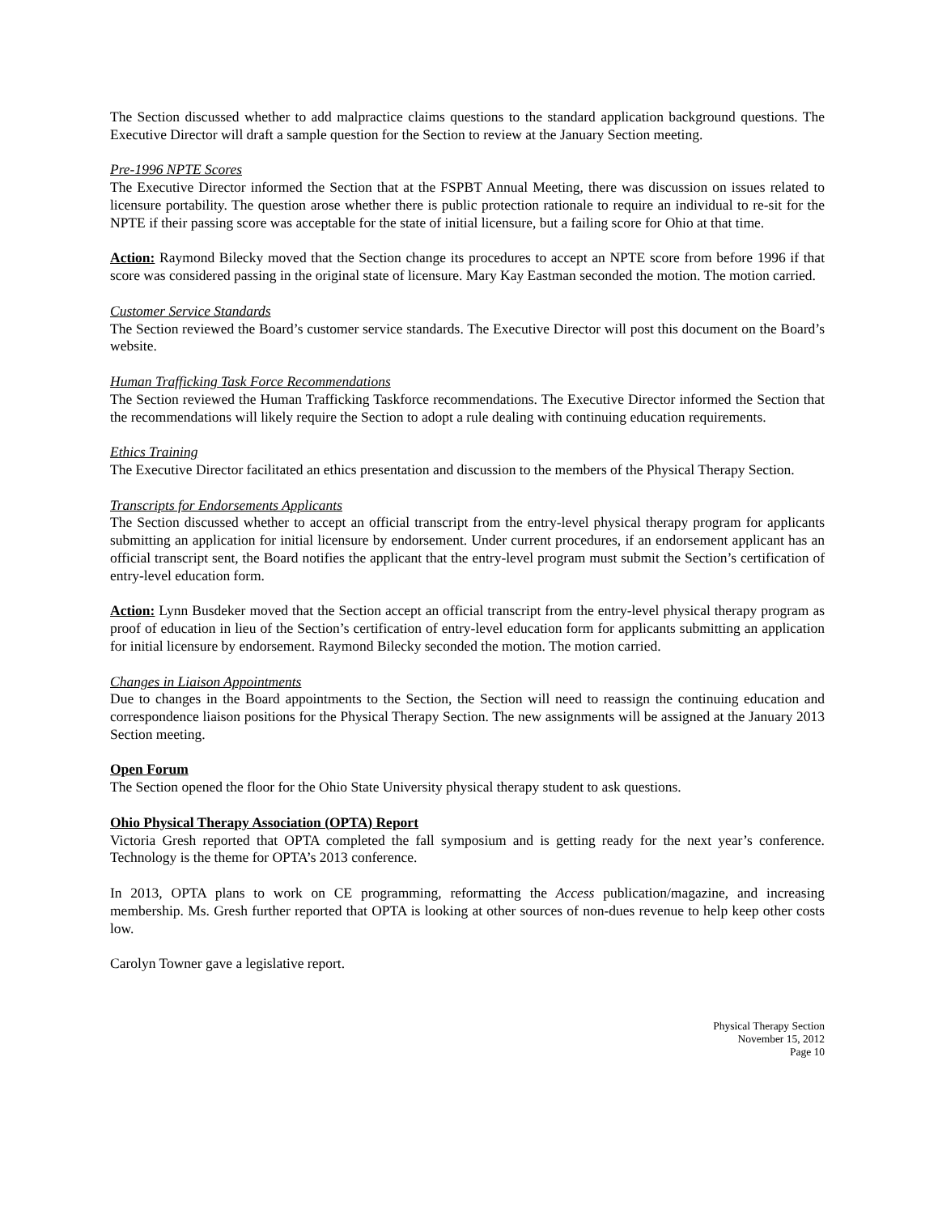The Section discussed whether to add malpractice claims questions to the standard application background questions. The Executive Director will draft a sample question for the Section to review at the January Section meeting.
Pre-1996 NPTE Scores
The Executive Director informed the Section that at the FSPBT Annual Meeting, there was discussion on issues related to licensure portability. The question arose whether there is public protection rationale to require an individual to re-sit for the NPTE if their passing score was acceptable for the state of initial licensure, but a failing score for Ohio at that time.
Action: Raymond Bilecky moved that the Section change its procedures to accept an NPTE score from before 1996 if that score was considered passing in the original state of licensure. Mary Kay Eastman seconded the motion. The motion carried.
Customer Service Standards
The Section reviewed the Board’s customer service standards. The Executive Director will post this document on the Board’s website.
Human Trafficking Task Force Recommendations
The Section reviewed the Human Trafficking Taskforce recommendations. The Executive Director informed the Section that the recommendations will likely require the Section to adopt a rule dealing with continuing education requirements.
Ethics Training
The Executive Director facilitated an ethics presentation and discussion to the members of the Physical Therapy Section.
Transcripts for Endorsements Applicants
The Section discussed whether to accept an official transcript from the entry-level physical therapy program for applicants submitting an application for initial licensure by endorsement. Under current procedures, if an endorsement applicant has an official transcript sent, the Board notifies the applicant that the entry-level program must submit the Section’s certification of entry-level education form.
Action: Lynn Busdeker moved that the Section accept an official transcript from the entry-level physical therapy program as proof of education in lieu of the Section’s certification of entry-level education form for applicants submitting an application for initial licensure by endorsement. Raymond Bilecky seconded the motion. The motion carried.
Changes in Liaison Appointments
Due to changes in the Board appointments to the Section, the Section will need to reassign the continuing education and correspondence liaison positions for the Physical Therapy Section. The new assignments will be assigned at the January 2013 Section meeting.
Open Forum
The Section opened the floor for the Ohio State University physical therapy student to ask questions.
Ohio Physical Therapy Association (OPTA) Report
Victoria Gresh reported that OPTA completed the fall symposium and is getting ready for the next year’s conference. Technology is the theme for OPTA’s 2013 conference.
In 2013, OPTA plans to work on CE programming, reformatting the Access publication/magazine, and increasing membership. Ms. Gresh further reported that OPTA is looking at other sources of non-dues revenue to help keep other costs low.
Carolyn Towner gave a legislative report.
Physical Therapy Section
November 15, 2012
Page 10